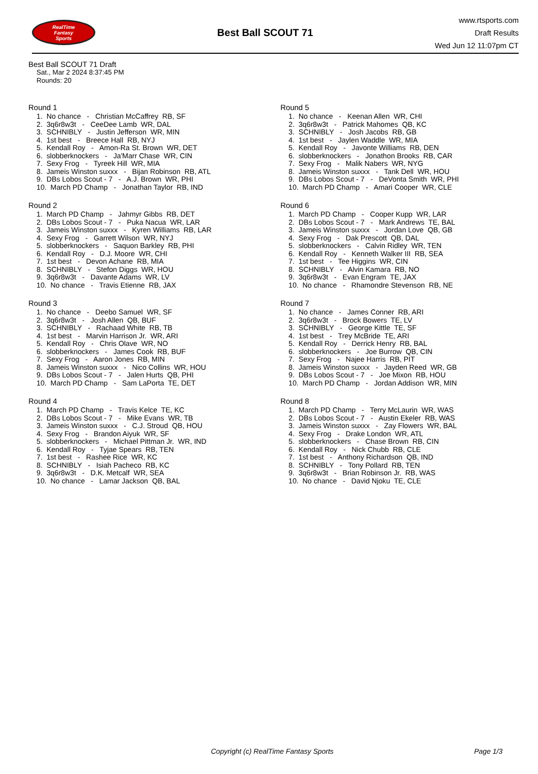RealTime
Fantasy
Sports
Best Ball SCOUT 71
www.rtsports.com
Draft Results
Wed Jun 12 11:07pm CT
Best Ball SCOUT 71 Draft
Sat., Mar 2 2024 8:37:45 PM
Rounds: 20
Round 1
1. No chance - Christian McCaffrey RB, SF 2. 3q6r8w3t - CeeDee Lamb WR, DAL 3. SCHNIBLY - Justin Jefferson WR, MIN 4. 1st best - Breece Hall RB, NYJ 5. Kendall Roy - Amon-Ra St. Brown WR, DET 6. slobberknockers - Ja'Marr Chase WR, CIN 7. Sexy Frog - Tyreek Hill WR, MIA 8. Jameis Winston suxxx - Bijan Robinson RB, ATL 9. DBs Lobos Scout - 7 - A.J. Brown WR, PHI 10. March PD Champ - Jonathan Taylor RB, IND
Round 2
1. March PD Champ - Jahmyr Gibbs RB, DET 2. DBs Lobos Scout - 7 - Puka Nacua WR, LAR 3. Jameis Winston suxxx - Kyren Williams RB, LAR 4. Sexy Frog - Garrett Wilson WR, NYJ 5. slobberknockers - Saquon Barkley RB, PHI 6. Kendall Roy - D.J. Moore WR, CHI 7. 1st best - Devon Achane RB, MIA 8. SCHNIBLY - Stefon Diggs WR, HOU 9. 3q6r8w3t - Davante Adams WR, LV 10. No chance - Travis Etienne RB, JAX
Round 3
1. No chance - Deebo Samuel WR, SF 2. 3q6r8w3t - Josh Allen QB, BUF 3. SCHNIBLY - Rachaad White RB, TB 4. 1st best - Marvin Harrison Jr. WR, ARI 5. Kendall Roy - Chris Olave WR, NO 6. slobberknockers - James Cook RB, BUF 7. Sexy Frog - Aaron Jones RB, MIN 8. Jameis Winston suxxx - Nico Collins WR, HOU 9. DBs Lobos Scout - 7 - Jalen Hurts QB, PHI 10. March PD Champ - Sam LaPorta TE, DET
Round 4
1. March PD Champ - Travis Kelce TE, KC 2. DBs Lobos Scout - 7 - Mike Evans WR, TB 3. Jameis Winston suxxx - C.J. Stroud QB, HOU 4. Sexy Frog - Brandon Aiyuk WR, SF 5. slobberknockers - Michael Pittman Jr. WR, IND 6. Kendall Roy - Tyjae Spears RB, TEN 7. 1st best - Rashee Rice WR, KC 8. SCHNIBLY - Isiah Pacheco RB, KC 9. 3q6r8w3t - D.K. Metcalf WR, SEA 10. No chance - Lamar Jackson QB, BAL
Round 5
1. No chance - Keenan Allen WR, CHI 2. 3q6r8w3t - Patrick Mahomes QB, KC 3. SCHNIBLY - Josh Jacobs RB, GB 4. 1st best - Jaylen Waddle WR, MIA 5. Kendall Roy - Javonte Williams RB, DEN 6. slobberknockers - Jonathon Brooks RB, CAR 7. Sexy Frog - Malik Nabers WR, NYG 8. Jameis Winston suxxx - Tank Dell WR, HOU 9. DBs Lobos Scout - 7 - DeVonta Smith WR, PHI 10. March PD Champ - Amari Cooper WR, CLE
Round 6
1. March PD Champ - Cooper Kupp WR, LAR 2. DBs Lobos Scout - 7 - Mark Andrews TE, BAL 3. Jameis Winston suxxx - Jordan Love QB, GB 4. Sexy Frog - Dak Prescott QB, DAL 5. slobberknockers - Calvin Ridley WR, TEN 6. Kendall Roy - Kenneth Walker III RB, SEA 7. 1st best - Tee Higgins WR, CIN 8. SCHNIBLY - Alvin Kamara RB, NO 9. 3q6r8w3t - Evan Engram TE, JAX 10. No chance - Rhamondre Stevenson RB, NE
Round 7
1. No chance - James Conner RB, ARI 2. 3q6r8w3t - Brock Bowers TE, LV 3. SCHNIBLY - George Kittle TE, SF 4. 1st best - Trey McBride TE, ARI 5. Kendall Roy - Derrick Henry RB, BAL 6. slobberknockers - Joe Burrow QB, CIN 7. Sexy Frog - Najee Harris RB, PIT 8. Jameis Winston suxxx - Jayden Reed WR, GB 9. DBs Lobos Scout - 7 - Joe Mixon RB, HOU 10. March PD Champ - Jordan Addison WR, MIN
Round 8
1. March PD Champ - Terry McLaurin WR, WAS 2. DBs Lobos Scout - 7 - Austin Ekeler RB, WAS 3. Jameis Winston suxxx - Zay Flowers WR, BAL 4. Sexy Frog - Drake London WR, ATL 5. slobberknockers - Chase Brown RB, CIN 6. Kendall Roy - Nick Chubb RB, CLE 7. 1st best - Anthony Richardson QB, IND 8. SCHNIBLY - Tony Pollard RB, TEN 9. 3q6r8w3t - Brian Robinson Jr. RB, WAS 10. No chance - David Njoku TE, CLE
Copyright (c) RealTime Fantasy Sports Page 1/3